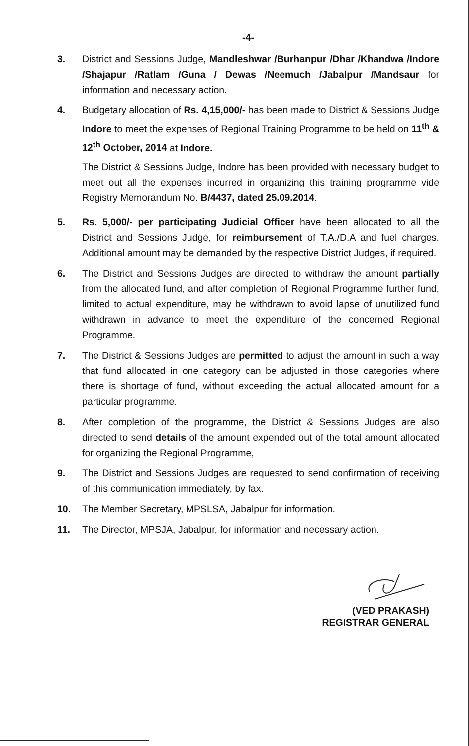-4-
3. District and Sessions Judge, Mandleshwar /Burhanpur /Dhar /Khandwa /Indore /Shajapur /Ratlam /Guna / Dewas /Neemuch /Jabalpur /Mandsaur for information and necessary action.
4. Budgetary allocation of Rs. 4,15,000/- has been made to District & Sessions Judge Indore to meet the expenses of Regional Training Programme to be held on 11<sup>th</sup> & 12<sup>th</sup> October, 2014 at Indore.
The District & Sessions Judge, Indore has been provided with necessary budget to meet out all the expenses incurred in organizing this training programme vide Registry Memorandum No. B/4437, dated 25.09.2014.
5. Rs. 5,000/- per participating Judicial Officer have been allocated to all the District and Sessions Judge, for reimbursement of T.A./D.A and fuel charges. Additional amount may be demanded by the respective District Judges, if required.
6. The District and Sessions Judges are directed to withdraw the amount partially from the allocated fund, and after completion of Regional Programme further fund, limited to actual expenditure, may be withdrawn to avoid lapse of unutilized fund withdrawn in advance to meet the expenditure of the concerned Regional Programme.
7. The District & Sessions Judges are permitted to adjust the amount in such a way that fund allocated in one category can be adjusted in those categories where there is shortage of fund, without exceeding the actual allocated amount for a particular programme.
8. After completion of the programme, the District & Sessions Judges are also directed to send details of the amount expended out of the total amount allocated for organizing the Regional Programme,
9. The District and Sessions Judges are requested to send confirmation of receiving of this communication immediately, by fax.
10. The Member Secretary, MPSLSA, Jabalpur for information.
11. The Director, MPSJA, Jabalpur, for information and necessary action.
(VED PRAKASH)
REGISTRAR GENERAL